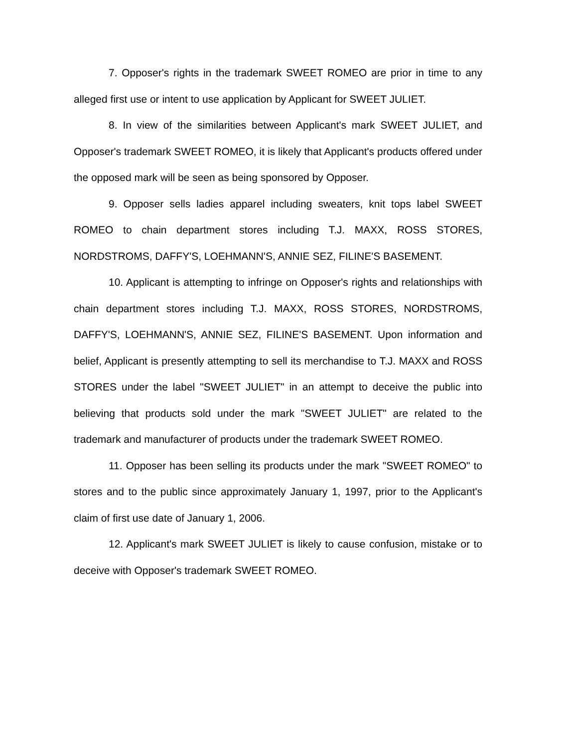7. Opposer's rights in the trademark SWEET ROMEO are prior in time to any alleged first use or intent to use application by Applicant for SWEET JULIET.
8. In view of the similarities between Applicant's mark SWEET JULIET, and Opposer's trademark SWEET ROMEO, it is likely that Applicant's products offered under the opposed mark will be seen as being sponsored by Opposer.
9. Opposer sells ladies apparel including sweaters, knit tops label SWEET ROMEO to chain department stores including T.J. MAXX, ROSS STORES, NORDSTROMS, DAFFY'S, LOEHMANN'S, ANNIE SEZ, FILINE'S BASEMENT.
10. Applicant is attempting to infringe on Opposer's rights and relationships with chain department stores including T.J. MAXX, ROSS STORES, NORDSTROMS, DAFFY'S, LOEHMANN'S, ANNIE SEZ, FILINE'S BASEMENT. Upon information and belief, Applicant is presently attempting to sell its merchandise to T.J. MAXX and ROSS STORES under the label "SWEET JULIET" in an attempt to deceive the public into believing that products sold under the mark "SWEET JULIET" are related to the trademark and manufacturer of products under the trademark SWEET ROMEO.
11. Opposer has been selling its products under the mark "SWEET ROMEO" to stores and to the public since approximately January 1, 1997, prior to the Applicant's claim of first use date of January 1, 2006.
12. Applicant's mark SWEET JULIET is likely to cause confusion, mistake or to deceive with Opposer's trademark SWEET ROMEO.